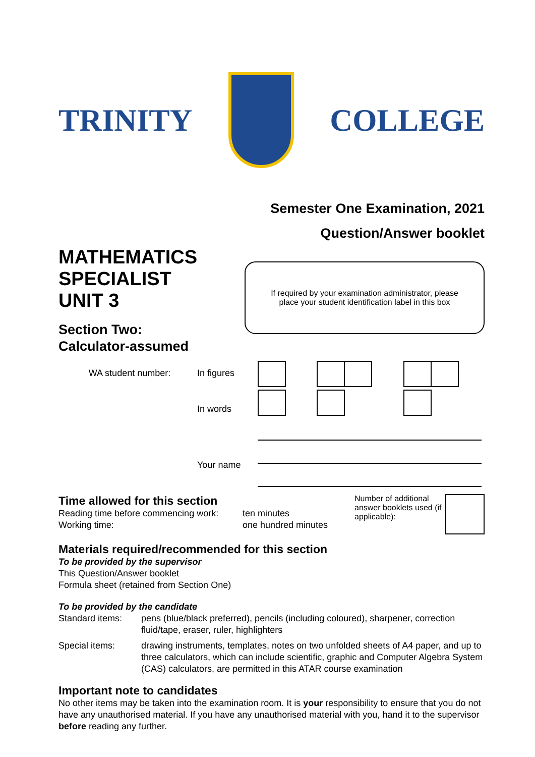TRINITY COLLEGE
Semester One Examination, 2021
Question/Answer booklet
MATHEMATICS
SPECIALIST
UNIT 3
Section Two:
Calculator-assumed
If required by your examination administrator, please
place your student identification label in this box
WA student number: In figures
In words
Your name
Time allowed for this section
Reading time before commencing work:
Working time:
ten minutes
one hundred minutes
Number of additional answer booklets used (if applicable):
Materials required/recommended for this section
To be provided by the supervisor
This Question/Answer booklet
Formula sheet (retained from Section One)
To be provided by the candidate
| Standard items: | pens (blue/black preferred), pencils (including coloured), sharpener, correction fluid/tape, eraser, ruler, highlighters |
| Special items: | drawing instruments, templates, notes on two unfolded sheets of A4 paper, and up to three calculators, which can include scientific, graphic and Computer Algebra System (CAS) calculators, are permitted in this ATAR course examination |
Important note to candidates
No other items may be taken into the examination room. It is your responsibility to ensure that you do not have any unauthorised material. If you have any unauthorised material with you, hand it to the supervisor before reading any further.